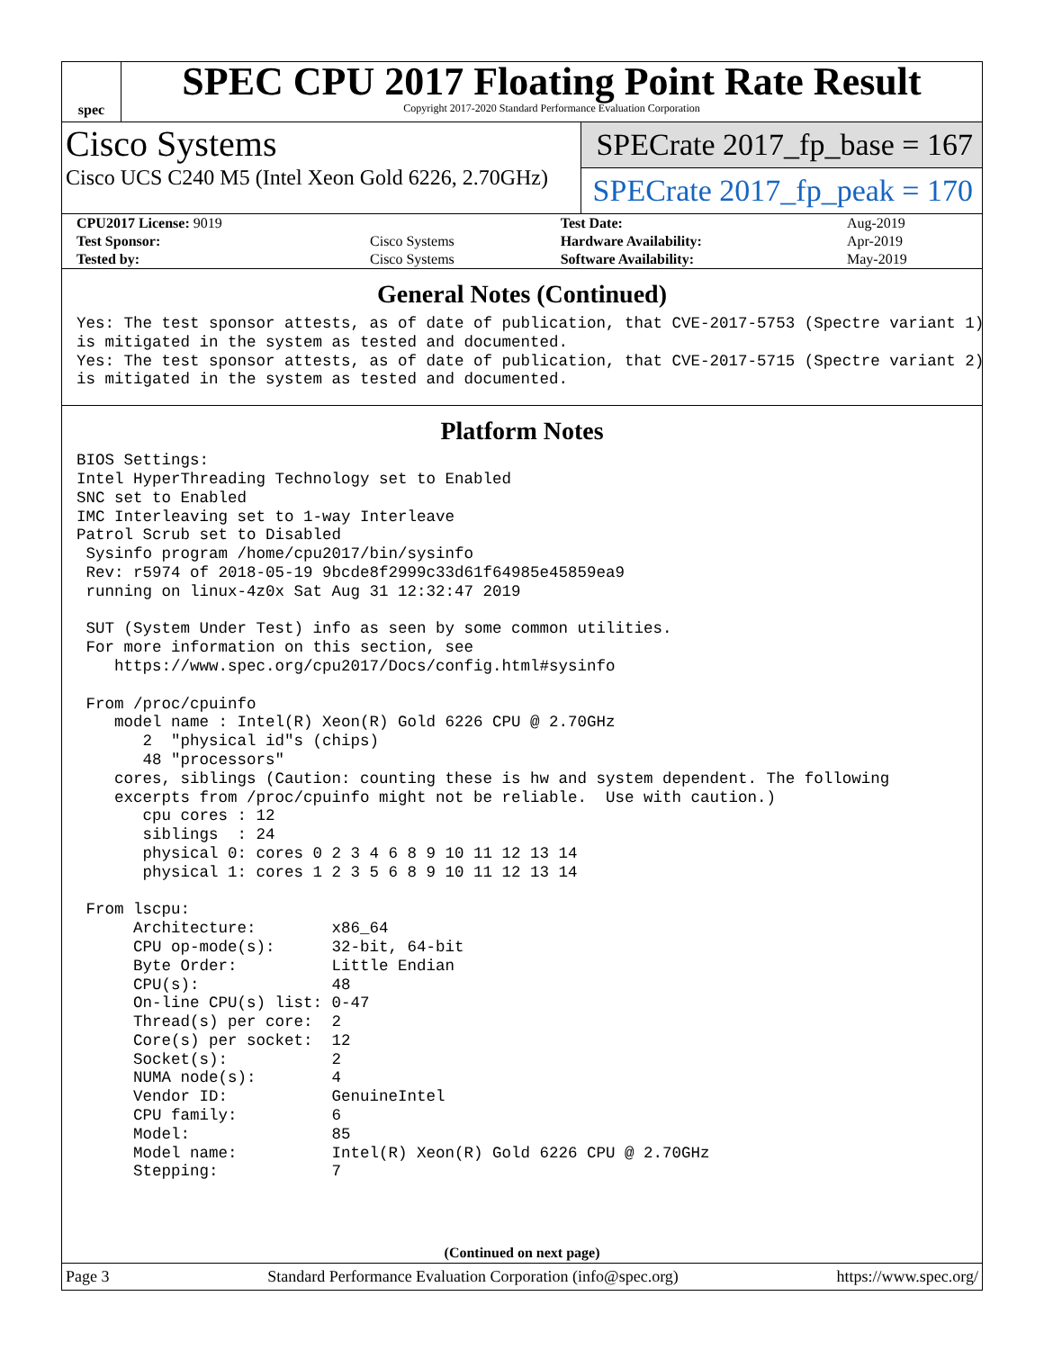spec
SPEC CPU 2017 Floating Point Rate Result
Copyright 2017-2020 Standard Performance Evaluation Corporation
Cisco Systems
Cisco UCS C240 M5 (Intel Xeon Gold 6226, 2.70GHz)
SPECrate 2017_fp_base = 167
SPECrate 2017_fp_peak = 170
| CPU2017 License: 9019 | | Test Date: | Aug-2019 |
| Test Sponsor: | Cisco Systems | Hardware Availability: | Apr-2019 |
| Tested by: | Cisco Systems | Software Availability: | May-2019 |
General Notes (Continued)
Yes: The test sponsor attests, as of date of publication, that CVE-2017-5753 (Spectre variant 1)
is mitigated in the system as tested and documented.
Yes: The test sponsor attests, as of date of publication, that CVE-2017-5715 (Spectre variant 2)
is mitigated in the system as tested and documented.
Platform Notes
BIOS Settings:
Intel HyperThreading Technology set to Enabled
SNC set to Enabled
IMC Interleaving set to 1-way Interleave
Patrol Scrub set to Disabled
 Sysinfo program /home/cpu2017/bin/sysinfo
 Rev: r5974 of 2018-05-19 9bcde8f2999c33d61f64985e45859ea9
 running on linux-4z0x Sat Aug 31 12:32:47 2019

 SUT (System Under Test) info as seen by some common utilities.
 For more information on this section, see
    https://www.spec.org/cpu2017/Docs/config.html#sysinfo

 From /proc/cpuinfo
    model name : Intel(R) Xeon(R) Gold 6226 CPU @ 2.70GHz
       2  "physical id"s (chips)
       48 "processors"
    cores, siblings (Caution: counting these is hw and system dependent. The following
    excerpts from /proc/cpuinfo might not be reliable.  Use with caution.)
       cpu cores : 12
       siblings  : 24
       physical 0: cores 0 2 3 4 6 8 9 10 11 12 13 14
       physical 1: cores 1 2 3 5 6 8 9 10 11 12 13 14

 From lscpu:
      Architecture:        x86_64
      CPU op-mode(s):      32-bit, 64-bit
      Byte Order:          Little Endian
      CPU(s):              48
      On-line CPU(s) list: 0-47
      Thread(s) per core:  2
      Core(s) per socket:  12
      Socket(s):           2
      NUMA node(s):        4
      Vendor ID:           GenuineIntel
      CPU family:          6
      Model:               85
      Model name:          Intel(R) Xeon(R) Gold 6226 CPU @ 2.70GHz
      Stepping:            7
(Continued on next page)
Page 3 Standard Performance Evaluation Corporation (info@spec.org) https://www.spec.org/